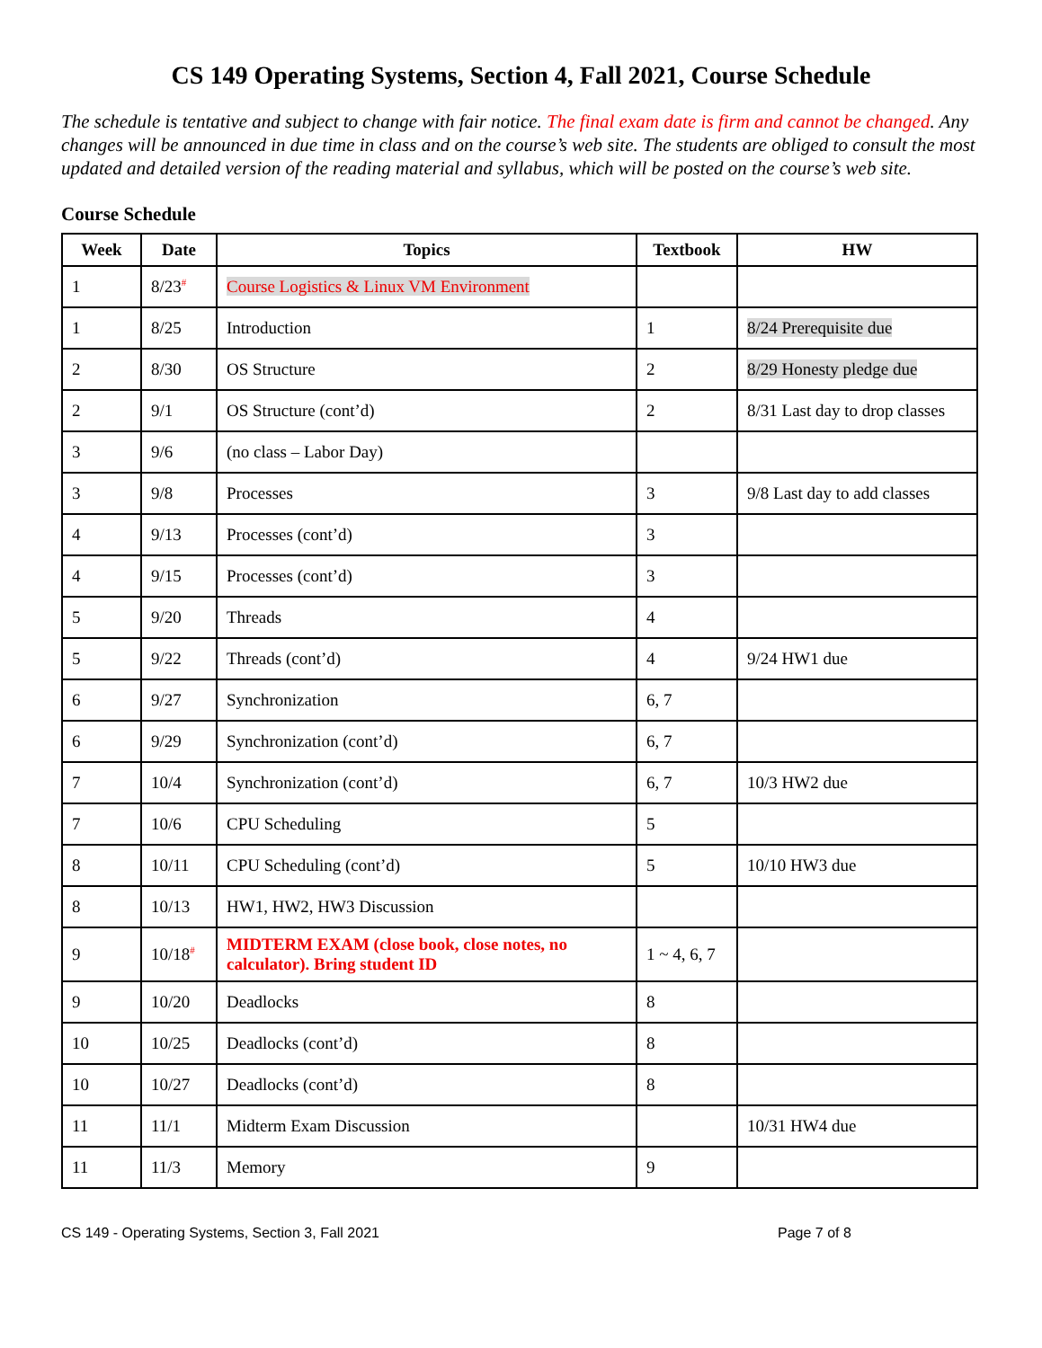CS 149 Operating Systems, Section 4, Fall 2021, Course Schedule
The schedule is tentative and subject to change with fair notice. The final exam date is firm and cannot be changed. Any changes will be announced in due time in class and on the course’s web site. The students are obliged to consult the most updated and detailed version of the reading material and syllabus, which will be posted on the course’s web site.
Course Schedule
| Week | Date | Topics | Textbook | HW |
| --- | --- | --- | --- | --- |
| 1 | 8/23<sup>#</sup> | Course Logistics & Linux VM Environment | | |
| 1 | 8/25 | Introduction | 1 | 8/24 Prerequisite due |
| 2 | 8/30 | OS Structure | 2 | 8/29 Honesty pledge due |
| 2 | 9/1 | OS Structure (cont’d) | 2 | 8/31 Last day to drop classes |
| 3 | 9/6 | (no class – Labor Day) | | |
| 3 | 9/8 | Processes | 3 | 9/8 Last day to add classes |
| 4 | 9/13 | Processes (cont’d) | 3 | |
| 4 | 9/15 | Processes (cont’d) | 3 | |
| 5 | 9/20 | Threads | 4 | |
| 5 | 9/22 | Threads (cont’d) | 4 | 9/24 HW1 due |
| 6 | 9/27 | Synchronization | 6, 7 | |
| 6 | 9/29 | Synchronization (cont’d) | 6, 7 | |
| 7 | 10/4 | Synchronization (cont’d) | 6, 7 | 10/3 HW2 due |
| 7 | 10/6 | CPU Scheduling | 5 | |
| 8 | 10/11 | CPU Scheduling (cont’d) | 5 | 10/10 HW3 due |
| 8 | 10/13 | HW1, HW2, HW3 Discussion | | |
| 9 | 10/18<sup>#</sup> | MIDTERM EXAM (close book, close notes, no calculator). Bring student ID | 1 ~ 4, 6, 7 | |
| 9 | 10/20 | Deadlocks | 8 | |
| 10 | 10/25 | Deadlocks (cont’d) | 8 | |
| 10 | 10/27 | Deadlocks (cont’d) | 8 | |
| 11 | 11/1 | Midterm Exam Discussion | | 10/31 HW4 due |
| 11 | 11/3 | Memory | 9 | |
CS 149 - Operating Systems, Section 3, Fall 2021 Page 7 of 8